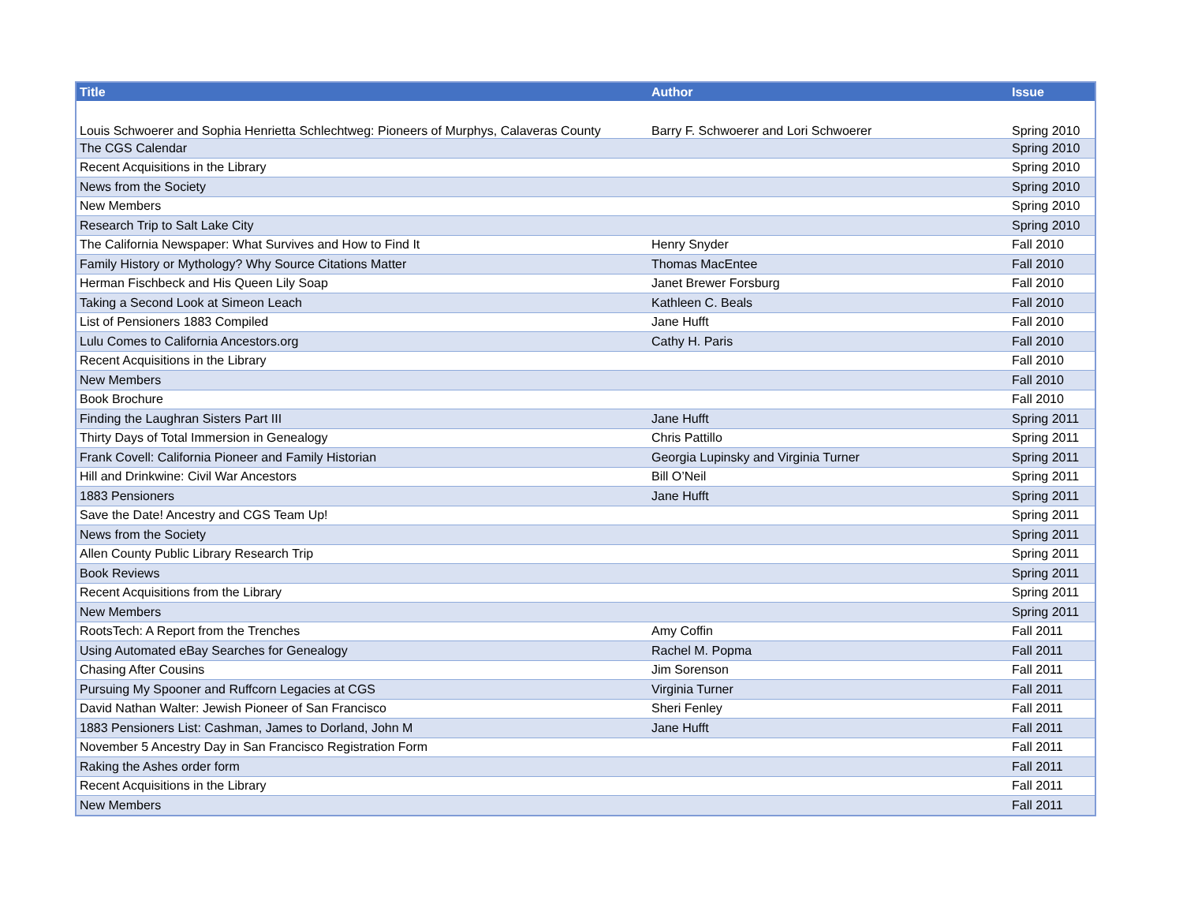| Title | Author | Issue |
| --- | --- | --- |
| Louis Schwoerer and Sophia Henrietta Schlechtweg: Pioneers of Murphys, Calaveras County | Barry F. Schwoerer and Lori Schwoerer | Spring 2010 |
| The CGS Calendar | | Spring 2010 |
| Recent Acquisitions in the Library | | Spring 2010 |
| News from the Society | | Spring 2010 |
| New Members | | Spring 2010 |
| Research Trip to Salt Lake City | | Spring 2010 |
| The California Newspaper: What Survives and How to Find It | Henry Snyder | Fall 2010 |
| Family History or Mythology? Why Source Citations Matter | Thomas MacEntee | Fall 2010 |
| Herman Fischbeck and His Queen Lily Soap | Janet Brewer Forsburg | Fall 2010 |
| Taking a Second Look at Simeon Leach | Kathleen C. Beals | Fall 2010 |
| List of Pensioners 1883 Compiled | Jane Hufft | Fall 2010 |
| Lulu Comes to California Ancestors.org | Cathy H. Paris | Fall 2010 |
| Recent Acquisitions in the Library | | Fall 2010 |
| New Members | | Fall 2010 |
| Book Brochure | | Fall 2010 |
| Finding the Laughran Sisters Part III | Jane Hufft | Spring 2011 |
| Thirty Days of Total Immersion in Genealogy | Chris Pattillo | Spring 2011 |
| Frank Covell: California Pioneer and Family Historian | Georgia Lupinsky and Virginia Turner | Spring 2011 |
| Hill and Drinkwine: Civil War Ancestors | Bill O’Neil | Spring 2011 |
| 1883 Pensioners | Jane Hufft | Spring 2011 |
| Save the Date! Ancestry and CGS Team Up! | | Spring 2011 |
| News from the Society | | Spring 2011 |
| Allen County Public Library Research Trip | | Spring 2011 |
| Book Reviews | | Spring 2011 |
| Recent Acquisitions from the Library | | Spring 2011 |
| New Members | | Spring 2011 |
| RootsTech: A Report from the Trenches | Amy Coffin | Fall 2011 |
| Using Automated eBay Searches for Genealogy | Rachel M. Popma | Fall 2011 |
| Chasing After Cousins | Jim Sorenson | Fall 2011 |
| Pursuing My Spooner and Ruffcorn Legacies at CGS | Virginia Turner | Fall 2011 |
| David Nathan Walter: Jewish Pioneer of San Francisco | Sheri Fenley | Fall 2011 |
| 1883 Pensioners List: Cashman, James to Dorland, John M | Jane Hufft | Fall 2011 |
| November 5 Ancestry Day in San Francisco Registration Form | | Fall 2011 |
| Raking the Ashes order form | | Fall 2011 |
| Recent Acquisitions in the Library | | Fall 2011 |
| New Members | | Fall 2011 |